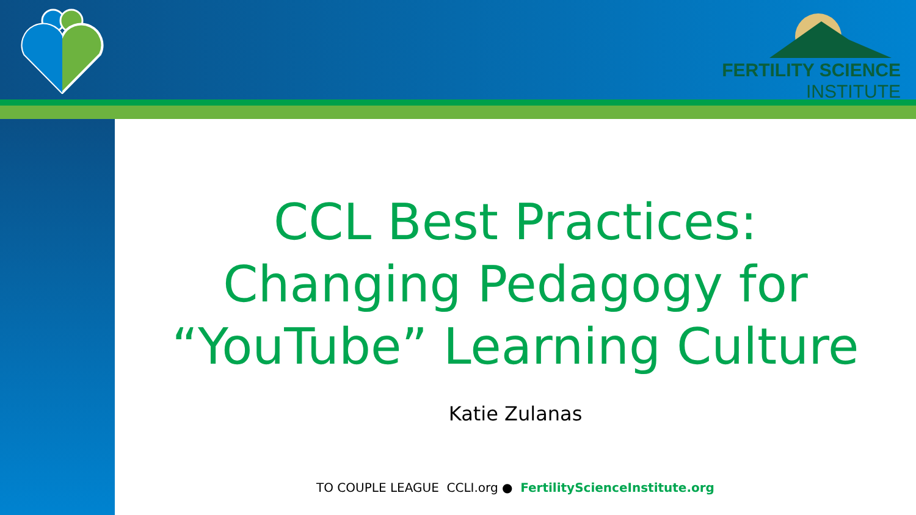FERTILITY SCIENCE
INSTITUTE
CCL Best Practices:
Changing Pedagogy for
“YouTube” Learning Culture
Katie Zulanas
TO COUPLE LEAGUE CCLI.org ● FertilityScienceInstitute.org